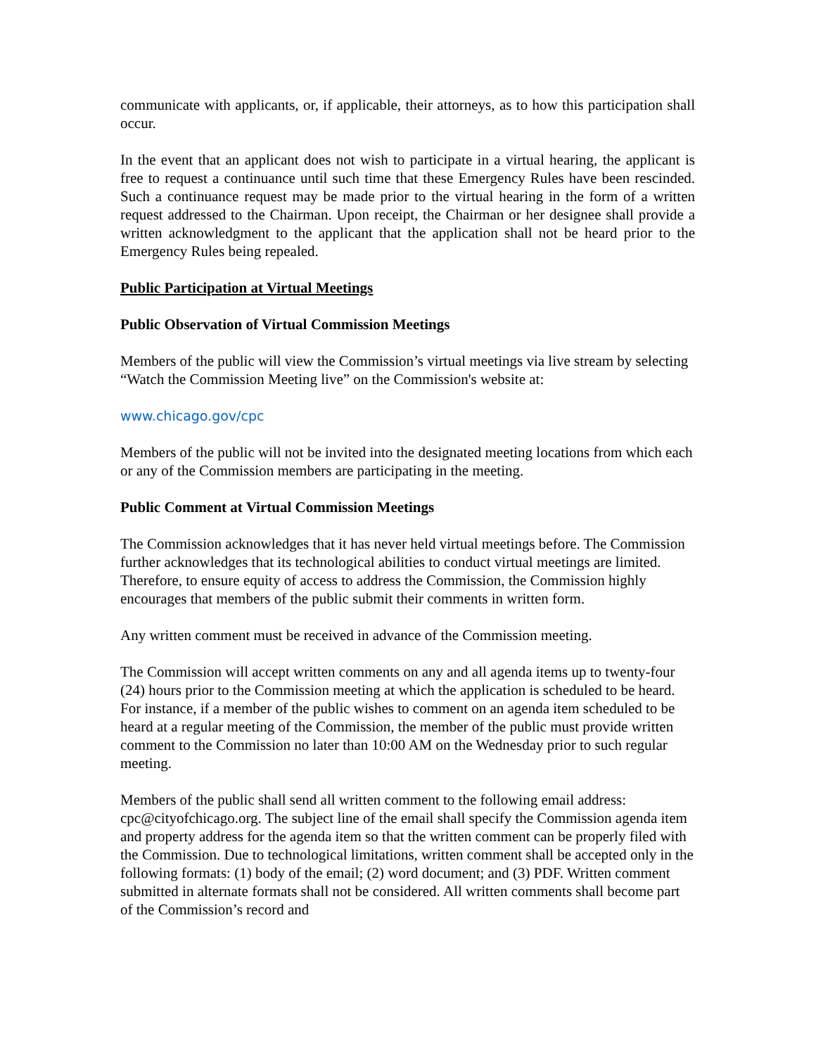communicate with applicants, or, if applicable, their attorneys, as to how this participation shall occur.
In the event that an applicant does not wish to participate in a virtual hearing, the applicant is free to request a continuance until such time that these Emergency Rules have been rescinded. Such a continuance request may be made prior to the virtual hearing in the form of a written request addressed to the Chairman. Upon receipt, the Chairman or her designee shall provide a written acknowledgment to the applicant that the application shall not be heard prior to the Emergency Rules being repealed.
Public Participation at Virtual Meetings
Public Observation of Virtual Commission Meetings
Members of the public will view the Commission’s virtual meetings via live stream by selecting “Watch the Commission Meeting live” on the Commission's website at:
www.chicago.gov/cpc
Members of the public will not be invited into the designated meeting locations from which each or any of the Commission members are participating in the meeting.
Public Comment at Virtual Commission Meetings
The Commission acknowledges that it has never held virtual meetings before. The Commission further acknowledges that its technological abilities to conduct virtual meetings are limited. Therefore, to ensure equity of access to address the Commission, the Commission highly encourages that members of the public submit their comments in written form.
Any written comment must be received in advance of the Commission meeting.
The Commission will accept written comments on any and all agenda items up to twenty-four (24) hours prior to the Commission meeting at which the application is scheduled to be heard. For instance, if a member of the public wishes to comment on an agenda item scheduled to be heard at a regular meeting of the Commission, the member of the public must provide written comment to the Commission no later than 10:00 AM on the Wednesday prior to such regular meeting.
Members of the public shall send all written comment to the following email address: cpc@cityofchicago.org. The subject line of the email shall specify the Commission agenda item and property address for the agenda item so that the written comment can be properly filed with the Commission. Due to technological limitations, written comment shall be accepted only in the following formats: (1) body of the email; (2) word document; and (3) PDF. Written comment submitted in alternate formats shall not be considered. All written comments shall become part of the Commission’s record and